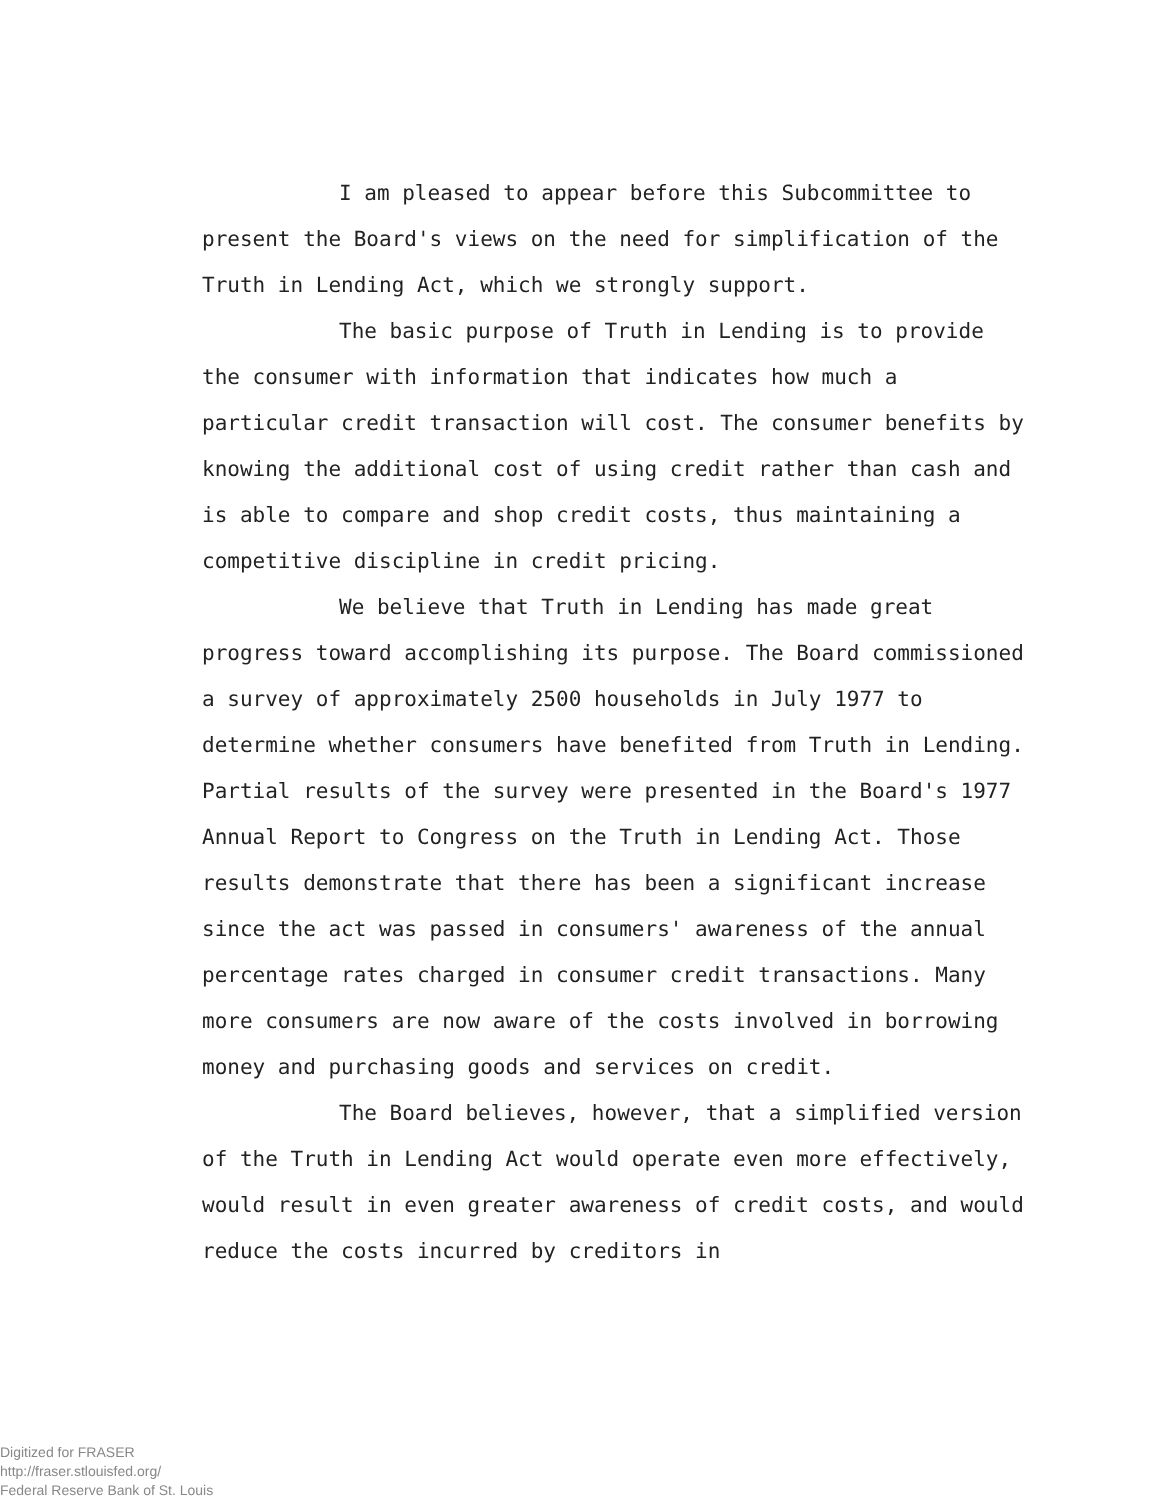I am pleased to appear before this Subcommittee to present the Board's views on the need for simplification of the Truth in Lending Act, which we strongly support.
The basic purpose of Truth in Lending is to provide the consumer with information that indicates how much a particular credit transaction will cost. The consumer benefits by knowing the additional cost of using credit rather than cash and is able to compare and shop credit costs, thus maintaining a competitive discipline in credit pricing.
We believe that Truth in Lending has made great progress toward accomplishing its purpose. The Board commissioned a survey of approximately 2500 households in July 1977 to determine whether consumers have benefited from Truth in Lending. Partial results of the survey were presented in the Board's 1977 Annual Report to Congress on the Truth in Lending Act. Those results demonstrate that there has been a significant increase since the act was passed in consumers' awareness of the annual percentage rates charged in consumer credit transactions. Many more consumers are now aware of the costs involved in borrowing money and purchasing goods and services on credit.
The Board believes, however, that a simplified version of the Truth in Lending Act would operate even more effectively, would result in even greater awareness of credit costs, and would reduce the costs incurred by creditors in
Digitized for FRASER
http://fraser.stlouisfed.org/
Federal Reserve Bank of St. Louis